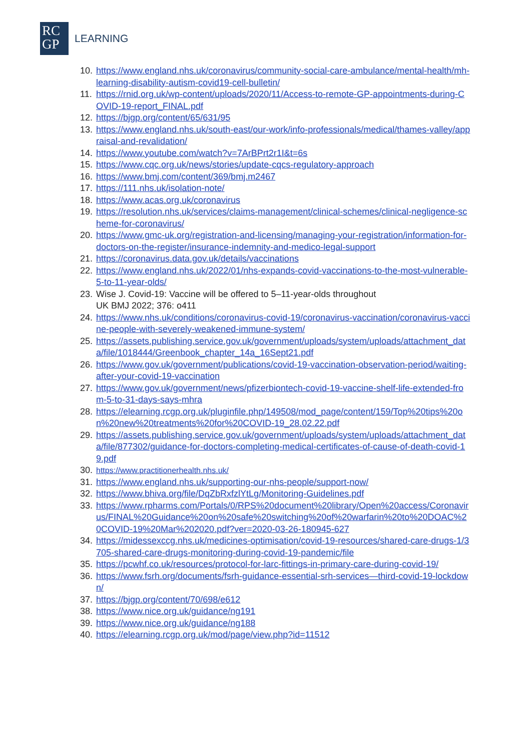RC
GP
LEARNING
10. https://www.england.nhs.uk/coronavirus/community-social-care-ambulance/mental-health/mh-learning-disability-autism-covid19-cell-bulletin/
11. https://rnid.org.uk/wp-content/uploads/2020/11/Access-to-remote-GP-appointments-during-COVID-19-report_FINAL.pdf
12. https://bjgp.org/content/65/631/95
13. https://www.england.nhs.uk/south-east/our-work/info-professionals/medical/thames-valley/appraisal-and-revalidation/
14. https://www.youtube.com/watch?v=7ArBPrt2r1I&t=6s
15. https://www.cqc.org.uk/news/stories/update-cqcs-regulatory-approach
16. https://www.bmj.com/content/369/bmj.m2467
17. https://111.nhs.uk/isolation-note/
18. https://www.acas.org.uk/coronavirus
19. https://resolution.nhs.uk/services/claims-management/clinical-schemes/clinical-negligence-scheme-for-coronavirus/
20. https://www.gmc-uk.org/registration-and-licensing/managing-your-registration/information-for-doctors-on-the-register/insurance-indemnity-and-medico-legal-support
21. https://coronavirus.data.gov.uk/details/vaccinations
22. https://www.england.nhs.uk/2022/01/nhs-expands-covid-vaccinations-to-the-most-vulnerable-5-to-11-year-olds/
23. Wise J. Covid-19: Vaccine will be offered to 5–11-year-olds throughout
UK BMJ 2022; 376: o411
24. https://www.nhs.uk/conditions/coronavirus-covid-19/coronavirus-vaccination/coronavirus-vaccine-people-with-severely-weakened-immune-system/
25. https://assets.publishing.service.gov.uk/government/uploads/system/uploads/attachment_data/file/1018444/Greenbook_chapter_14a_16Sept21.pdf
26. https://www.gov.uk/government/publications/covid-19-vaccination-observation-period/waiting-after-your-covid-19-vaccination
27. https://www.gov.uk/government/news/pfizerbiontech-covid-19-vaccine-shelf-life-extended-from-5-to-31-days-says-mhra
28. https://elearning.rcgp.org.uk/pluginfile.php/149508/mod_page/content/159/Top%20tips%20on%20new%20treatments%20for%20COVID-19_28.02.22.pdf
29. https://assets.publishing.service.gov.uk/government/uploads/system/uploads/attachment_data/file/877302/guidance-for-doctors-completing-medical-certificates-of-cause-of-death-covid-19.pdf
30. https://www.practitionerhealth.nhs.uk/
31. https://www.england.nhs.uk/supporting-our-nhs-people/support-now/
32. https://www.bhiva.org/file/DqZbRxfzlYtLg/Monitoring-Guidelines.pdf
33. https://www.rpharms.com/Portals/0/RPS%20document%20library/Open%20access/Coronavirus/FINAL%20Guidance%20on%20safe%20switching%20of%20warfarin%20to%20DOAC%20COVID-19%20Mar%202020.pdf?ver=2020-03-26-180945-627
34. https://midessexccg.nhs.uk/medicines-optimisation/covid-19-resources/shared-care-drugs-1/3705-shared-care-drugs-monitoring-during-covid-19-pandemic/file
35. https://pcwhf.co.uk/resources/protocol-for-larc-fittings-in-primary-care-during-covid-19/
36. https://www.fsrh.org/documents/fsrh-guidance-essential-srh-services—third-covid-19-lockdown/
37. https://bjgp.org/content/70/698/e612
38. https://www.nice.org.uk/guidance/ng191
39. https://www.nice.org.uk/guidance/ng188
40. https://elearning.rcgp.org.uk/mod/page/view.php?id=11512